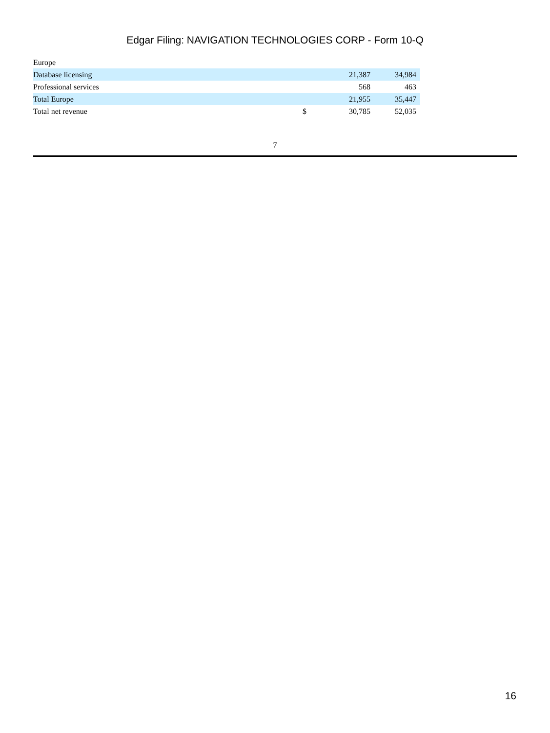Edgar Filing: NAVIGATION TECHNOLOGIES CORP - Form 10-Q
| Europe | | | |
| Database licensing | | 21,387 | 34,984 |
| Professional services | | 568 | 463 |
| Total Europe | | 21,955 | 35,447 |
| Total net revenue | $ | 30,785 | 52,035 |
7
16